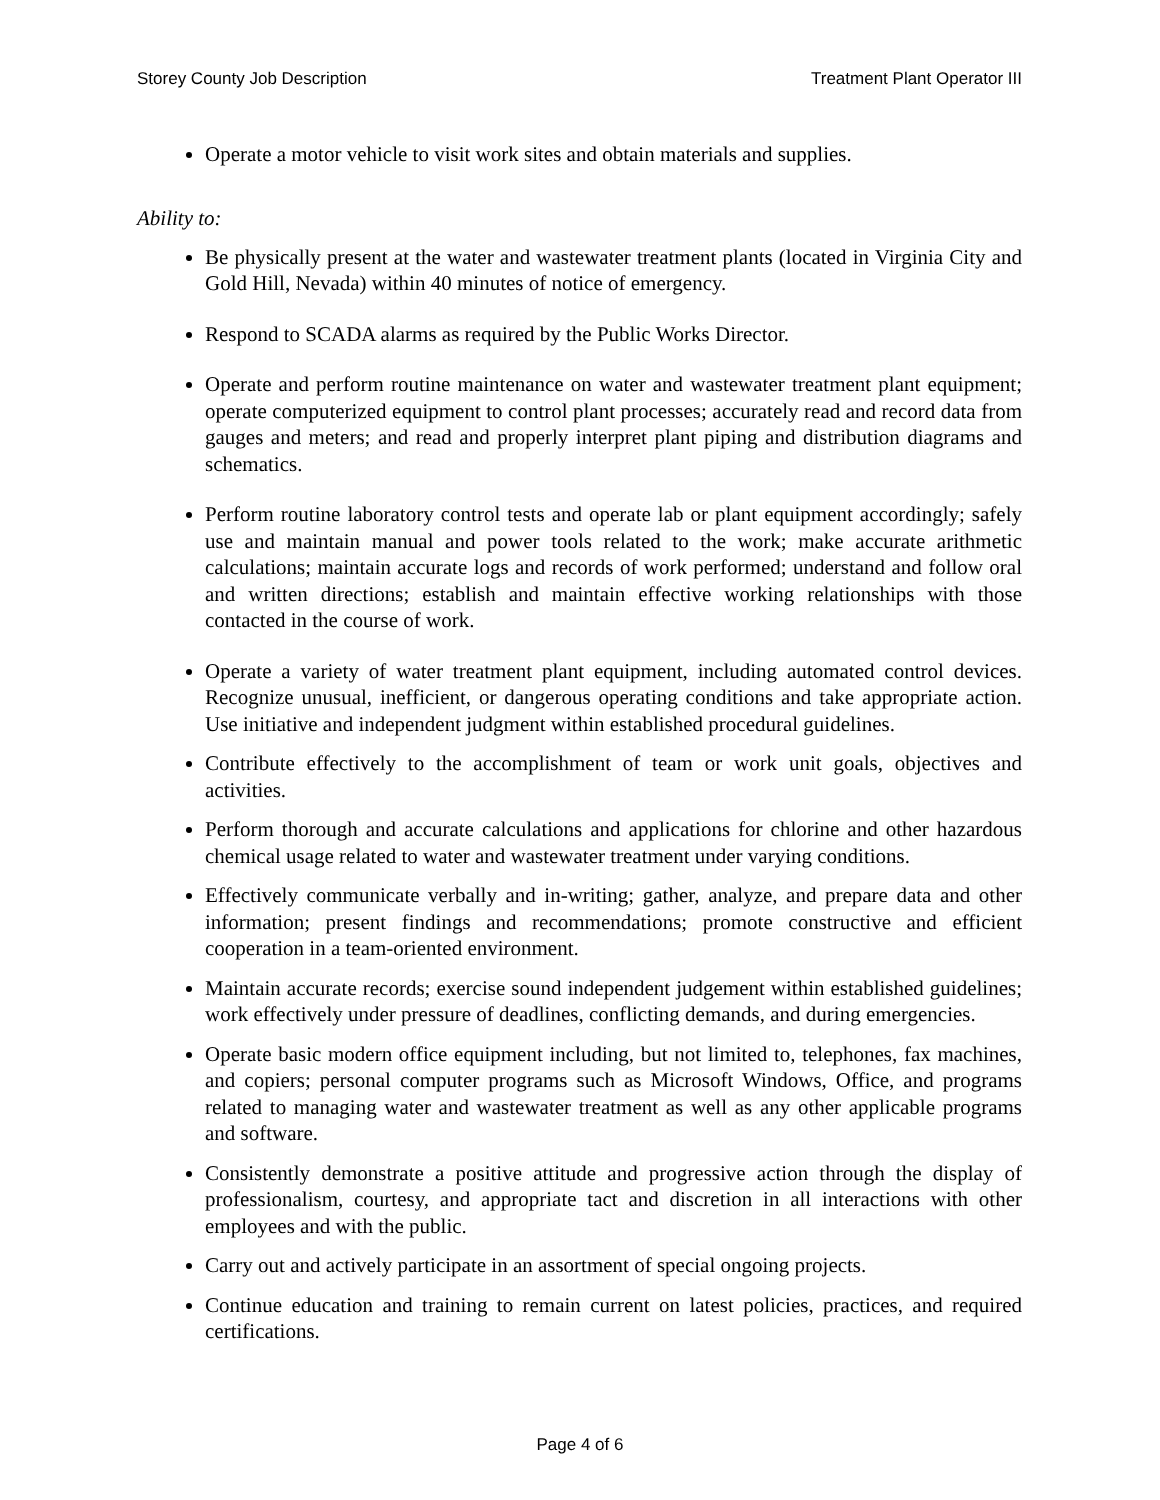Storey County Job Description Treatment Plant Operator III
Operate a motor vehicle to visit work sites and obtain materials and supplies.
Ability to:
Be physically present at the water and wastewater treatment plants (located in Virginia City and Gold Hill, Nevada) within 40 minutes of notice of emergency.
Respond to SCADA alarms as required by the Public Works Director.
Operate and perform routine maintenance on water and wastewater treatment plant equipment; operate computerized equipment to control plant processes; accurately read and record data from gauges and meters; and read and properly interpret plant piping and distribution diagrams and schematics.
Perform routine laboratory control tests and operate lab or plant equipment accordingly; safely use and maintain manual and power tools related to the work; make accurate arithmetic calculations; maintain accurate logs and records of work performed; understand and follow oral and written directions; establish and maintain effective working relationships with those contacted in the course of work.
Operate a variety of water treatment plant equipment, including automated control devices. Recognize unusual, inefficient, or dangerous operating conditions and take appropriate action. Use initiative and independent judgment within established procedural guidelines.
Contribute effectively to the accomplishment of team or work unit goals, objectives and activities.
Perform thorough and accurate calculations and applications for chlorine and other hazardous chemical usage related to water and wastewater treatment under varying conditions.
Effectively communicate verbally and in-writing; gather, analyze, and prepare data and other information; present findings and recommendations; promote constructive and efficient cooperation in a team-oriented environment.
Maintain accurate records; exercise sound independent judgement within established guidelines; work effectively under pressure of deadlines, conflicting demands, and during emergencies.
Operate basic modern office equipment including, but not limited to, telephones, fax machines, and copiers; personal computer programs such as Microsoft Windows, Office, and programs related to managing water and wastewater treatment as well as any other applicable programs and software.
Consistently demonstrate a positive attitude and progressive action through the display of professionalism, courtesy, and appropriate tact and discretion in all interactions with other employees and with the public.
Carry out and actively participate in an assortment of special ongoing projects.
Continue education and training to remain current on latest policies, practices, and required certifications.
Page 4 of 6